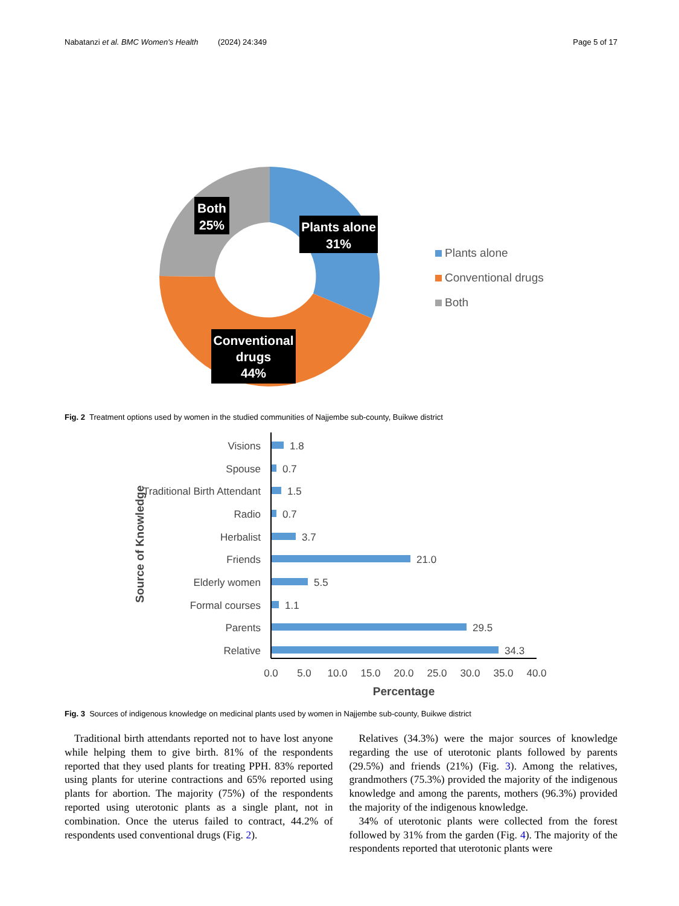Nabatanzi et al. BMC Women's Health (2024) 24:349 Page 5 of 17
Both
25%
Plants alone
31%
Conventional
drugs
44%
Plants alone
Conventional drugs
Both
Fig. 2 Treatment options used by women in the studied communities of Najjembe sub-county, Buikwe district
Source of Knowledge
Visions
Spouse
Traditional Birth Attendant
Radio
Herbalist
Friends
Elderly women
Formal courses
Parents
Relative
1.8
0.7
1.5
0.7
3.7
21.0
5.5
1.1
29.5
34.3
0.0
5.0
10.0
15.0
20.0
25.0
30.0
35.0
40.0
Percentage
Fig. 3 Sources of indigenous knowledge on medicinal plants used by women in Najjembe sub-county, Buikwe district
Traditional birth attendants reported not to have lost anyone while helping them to give birth. 81% of the respondents reported that they used plants for treating PPH. 83% reported using plants for uterine contractions and 65% reported using plants for abortion. The majority (75%) of the respondents reported using uterotonic plants as a single plant, not in combination. Once the uterus failed to contract, 44.2% of respondents used conventional drugs (Fig. 2).
Relatives (34.3%) were the major sources of knowledge regarding the use of uterotonic plants followed by parents (29.5%) and friends (21%) (Fig. 3). Among the relatives, grandmothers (75.3%) provided the majority of the indigenous knowledge and among the parents, mothers (96.3%) provided the majority of the indigenous knowledge.
34% of uterotonic plants were collected from the forest followed by 31% from the garden (Fig. 4). The majority of the respondents reported that uterotonic plants were